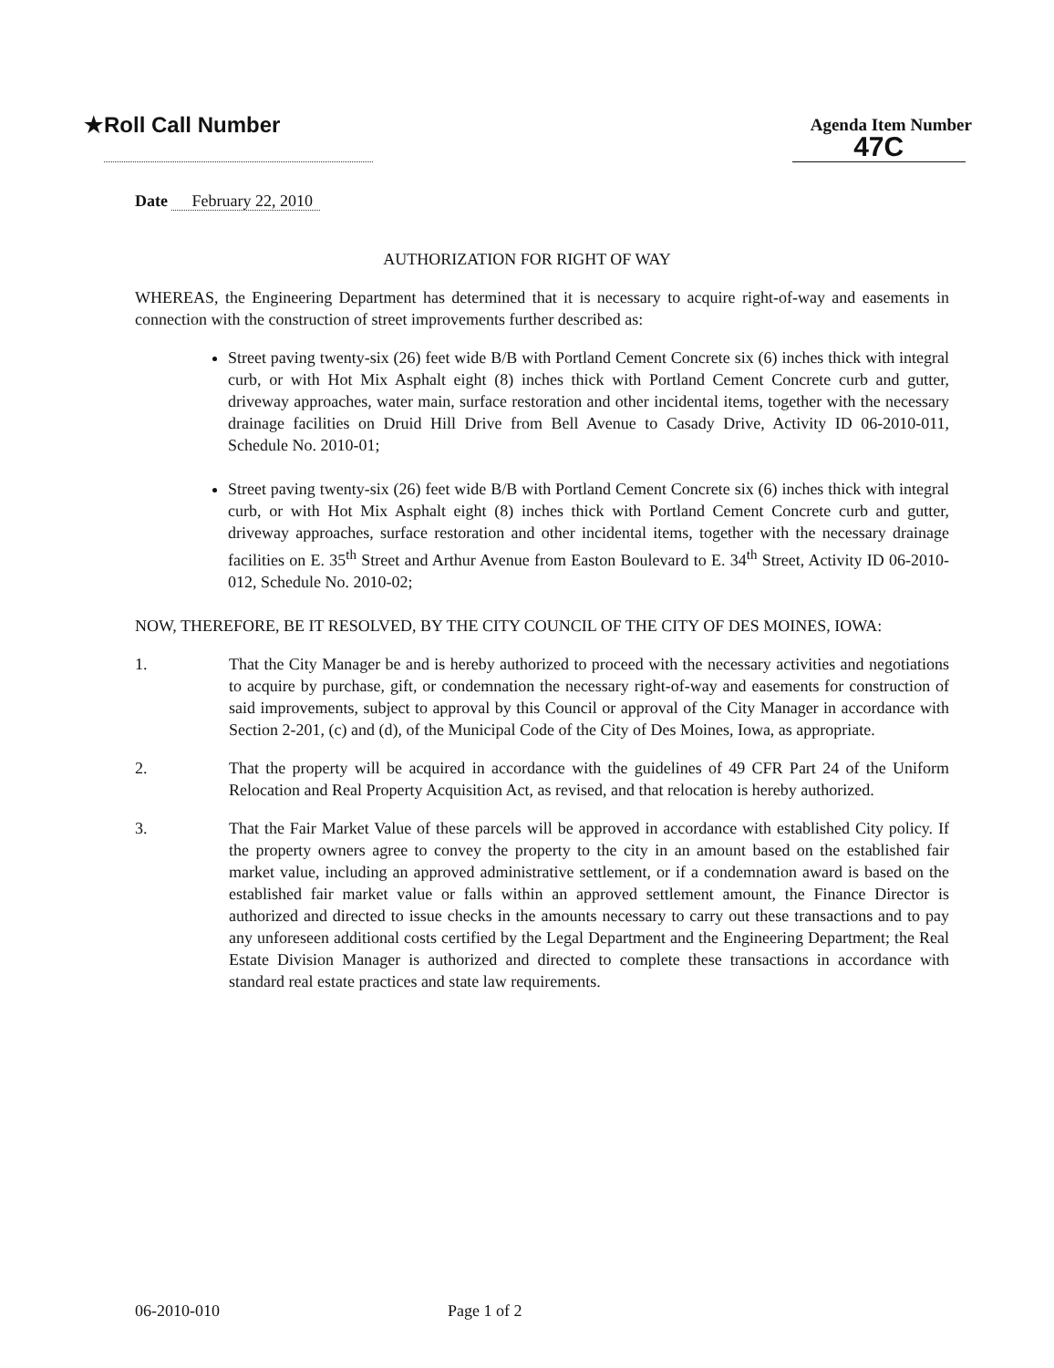★Roll Call Number
Agenda Item Number
47C
Date February 22, 2010
AUTHORIZATION FOR RIGHT OF WAY
WHEREAS, the Engineering Department has determined that it is necessary to acquire right-of-way and easements in connection with the construction of street improvements further described as:
Street paving twenty-six (26) feet wide B/B with Portland Cement Concrete six (6) inches thick with integral curb, or with Hot Mix Asphalt eight (8) inches thick with Portland Cement Concrete curb and gutter, driveway approaches, water main, surface restoration and other incidental items, together with the necessary drainage facilities on Druid Hill Drive from Bell Avenue to Casady Drive, Activity ID 06-2010-011, Schedule No. 2010-01;
Street paving twenty-six (26) feet wide B/B with Portland Cement Concrete six (6) inches thick with integral curb, or with Hot Mix Asphalt eight (8) inches thick with Portland Cement Concrete curb and gutter, driveway approaches, surface restoration and other incidental items, together with the necessary drainage facilities on E. 35<sup>th</sup> Street and Arthur Avenue from Easton Boulevard to E. 34<sup>th</sup> Street, Activity ID 06-2010-012, Schedule No. 2010-02;
NOW, THEREFORE, BE IT RESOLVED, BY THE CITY COUNCIL OF THE CITY OF DES MOINES, IOWA:
1. That the City Manager be and is hereby authorized to proceed with the necessary activities and negotiations to acquire by purchase, gift, or condemnation the necessary right-of-way and easements for construction of said improvements, subject to approval by this Council or approval of the City Manager in accordance with Section 2-201, (c) and (d), of the Municipal Code of the City of Des Moines, Iowa, as appropriate.
2. That the property will be acquired in accordance with the guidelines of 49 CFR Part 24 of the Uniform Relocation and Real Property Acquisition Act, as revised, and that relocation is hereby authorized.
3. That the Fair Market Value of these parcels will be approved in accordance with established City policy. If the property owners agree to convey the property to the city in an amount based on the established fair market value, including an approved administrative settlement, or if a condemnation award is based on the established fair market value or falls within an approved settlement amount, the Finance Director is authorized and directed to issue checks in the amounts necessary to carry out these transactions and to pay any unforeseen additional costs certified by the Legal Department and the Engineering Department; the Real Estate Division Manager is authorized and directed to complete these transactions in accordance with standard real estate practices and state law requirements.
06-2010-010 Page 1 of 2